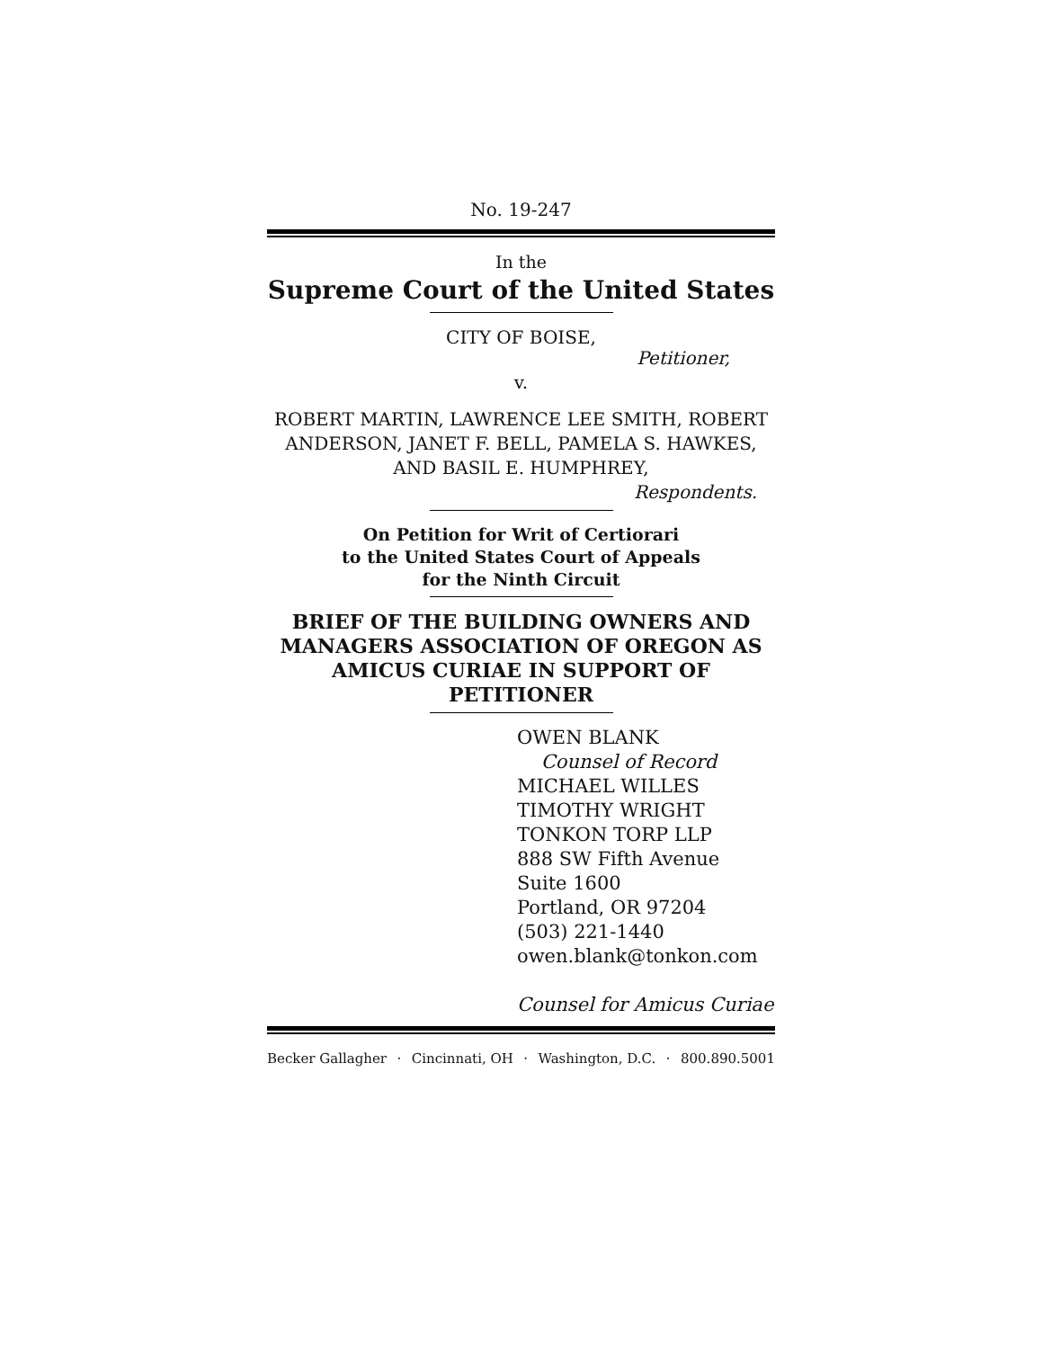No. 19-247
In the
Supreme Court of the United States
CITY OF BOISE,
Petitioner,
v.
ROBERT MARTIN, LAWRENCE LEE SMITH, ROBERT ANDERSON, JANET F. BELL, PAMELA S. HAWKES, AND BASIL E. HUMPHREY,
Respondents.
On Petition for Writ of Certiorari
to the United States Court of Appeals
for the Ninth Circuit
BRIEF OF THE BUILDING OWNERS AND MANAGERS ASSOCIATION OF OREGON AS AMICUS CURIAE IN SUPPORT OF PETITIONER
OWEN BLANK
Counsel of Record
MICHAEL WILLES
TIMOTHY WRIGHT
TONKON TORP LLP
888 SW Fifth Avenue
Suite 1600
Portland, OR 97204
(503) 221-1440
owen.blank@tonkon.com
Counsel for Amicus Curiae
Becker Gallagher · Cincinnati, OH · Washington, D.C. · 800.890.5001